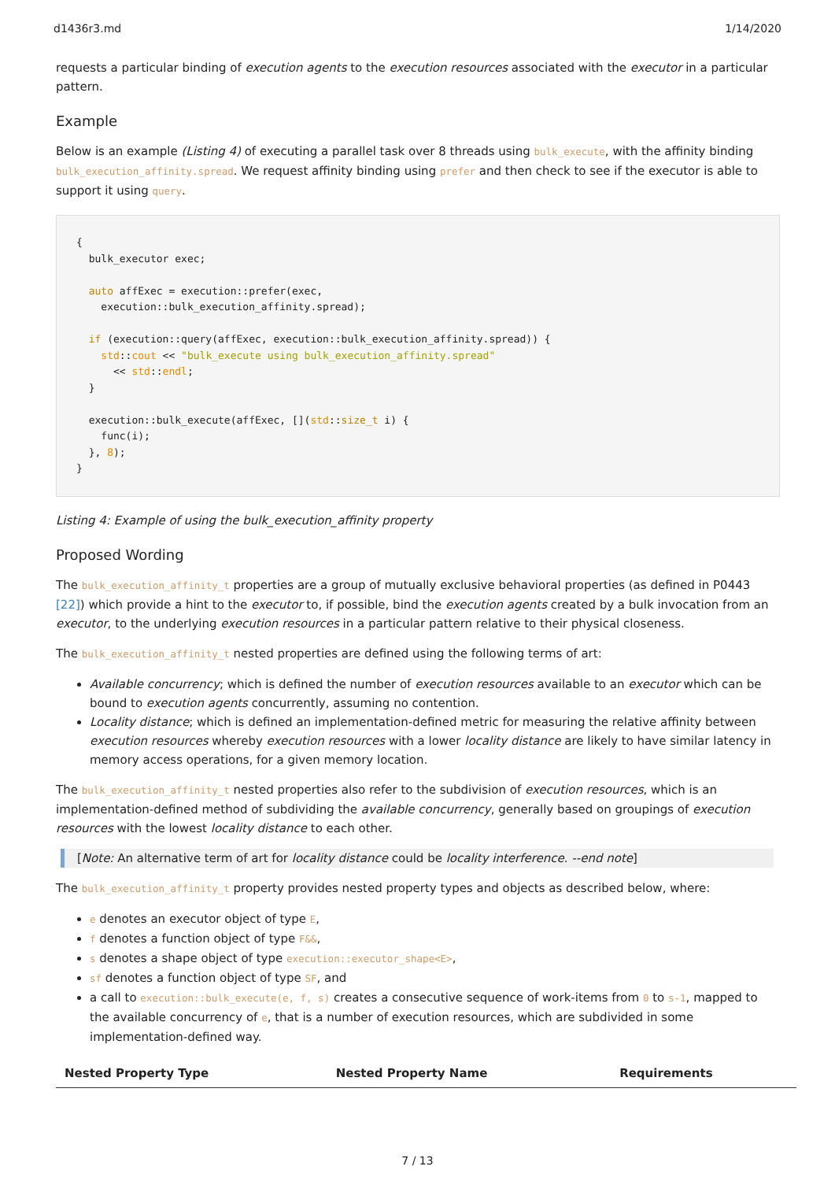d1436r3.md 1/14/2020
requests a particular binding of execution agents to the execution resources associated with the executor in a particular pattern.
Example
Below is an example (Listing 4) of executing a parallel task over 8 threads using bulk_execute, with the affinity binding bulk_execution_affinity.spread. We request affinity binding using prefer and then check to see if the executor is able to support it using query.
{
  bulk_executor exec;

  auto affExec = execution::prefer(exec,
    execution::bulk_execution_affinity.spread);

  if (execution::query(affExec, execution::bulk_execution_affinity.spread)) {
    std::cout << "bulk_execute using bulk_execution_affinity.spread"
      << std::endl;
  }

  execution::bulk_execute(affExec, [](std::size_t i) {
    func(i);
  }, 8);
}
Listing 4: Example of using the bulk_execution_affinity property
Proposed Wording
The bulk_execution_affinity_t properties are a group of mutually exclusive behavioral properties (as defined in P0443 [22]) which provide a hint to the executor to, if possible, bind the execution agents created by a bulk invocation from an executor, to the underlying execution resources in a particular pattern relative to their physical closeness.
The bulk_execution_affinity_t nested properties are defined using the following terms of art:
Available concurrency; which is defined the number of execution resources available to an executor which can be bound to execution agents concurrently, assuming no contention.
Locality distance; which is defined an implementation-defined metric for measuring the relative affinity between execution resources whereby execution resources with a lower locality distance are likely to have similar latency in memory access operations, for a given memory location.
The bulk_execution_affinity_t nested properties also refer to the subdivision of execution resources, which is an implementation-defined method of subdividing the available concurrency, generally based on groupings of execution resources with the lowest locality distance to each other.
[Note: An alternative term of art for locality distance could be locality interference. --end note]
The bulk_execution_affinity_t property provides nested property types and objects as described below, where:
e denotes an executor object of type E,
f denotes a function object of type F&&,
s denotes a shape object of type execution::executor_shape<E>,
sf denotes a function object of type SF, and
a call to execution::bulk_execute(e, f, s) creates a consecutive sequence of work-items from 0 to s-1, mapped to the available concurrency of e, that is a number of execution resources, which are subdivided in some implementation-defined way.
| Nested Property Type | Nested Property Name | Requirements |
| --- | --- | --- |
7 / 13